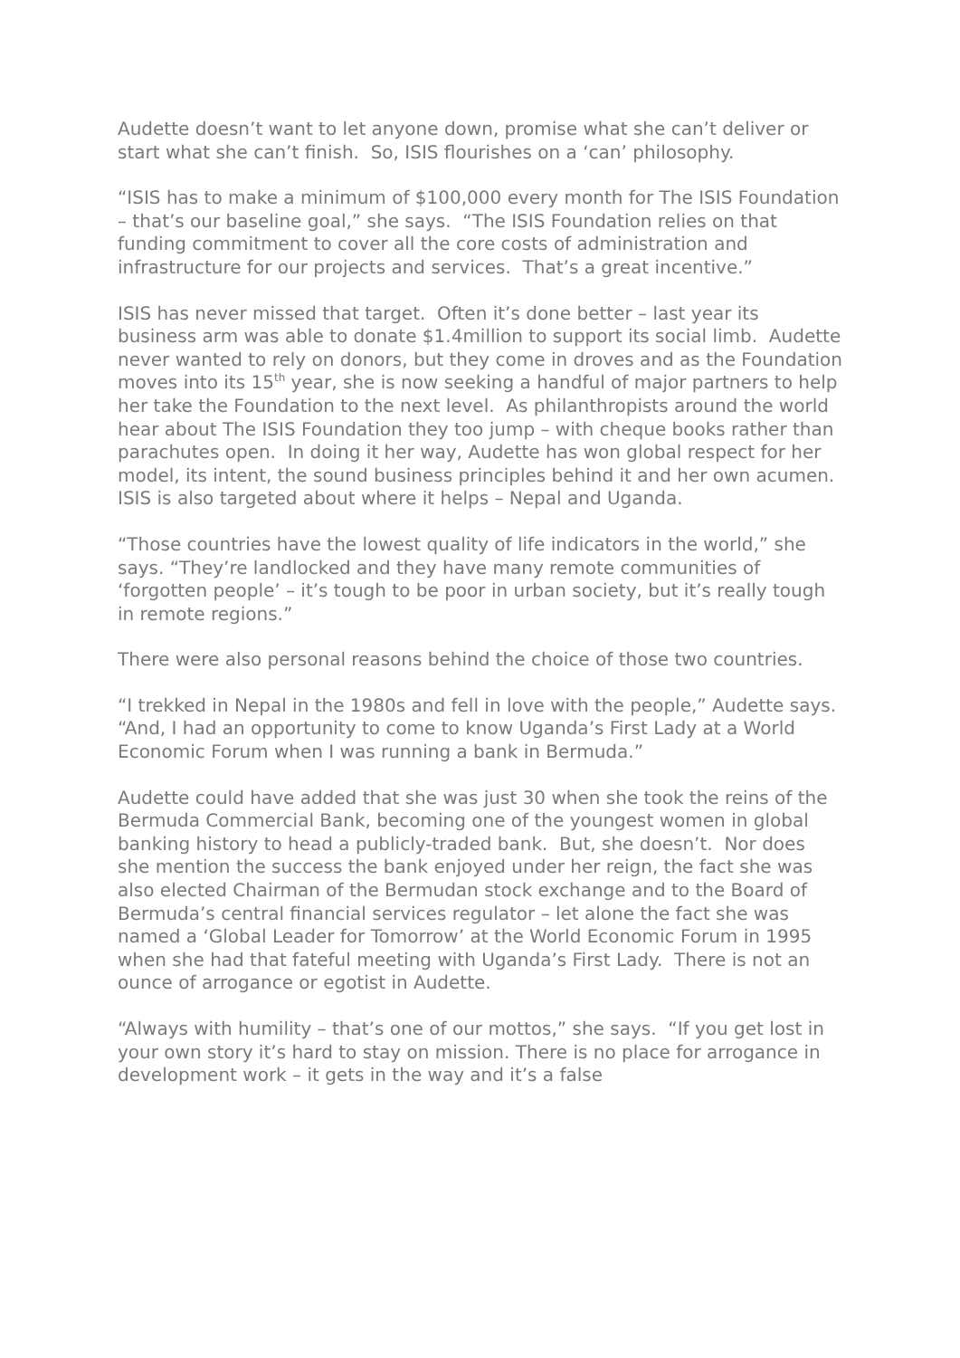Audette doesn’t want to let anyone down, promise what she can’t deliver or start what she can’t finish. So, ISIS flourishes on a ‘can’ philosophy.
“ISIS has to make a minimum of $100,000 every month for The ISIS Foundation – that’s our baseline goal,” she says. “The ISIS Foundation relies on that funding commitment to cover all the core costs of administration and infrastructure for our projects and services. That’s a great incentive.”
ISIS has never missed that target. Often it’s done better – last year its business arm was able to donate $1.4million to support its social limb. Audette never wanted to rely on donors, but they come in droves and as the Foundation moves into its 15<sup>th</sup> year, she is now seeking a handful of major partners to help her take the Foundation to the next level. As philanthropists around the world hear about The ISIS Foundation they too jump – with cheque books rather than parachutes open. In doing it her way, Audette has won global respect for her model, its intent, the sound business principles behind it and her own acumen. ISIS is also targeted about where it helps – Nepal and Uganda.
“Those countries have the lowest quality of life indicators in the world,” she says. “They’re landlocked and they have many remote communities of ‘forgotten people’ – it’s tough to be poor in urban society, but it’s really tough in remote regions.”
There were also personal reasons behind the choice of those two countries.
“I trekked in Nepal in the 1980s and fell in love with the people,” Audette says. “And, I had an opportunity to come to know Uganda’s First Lady at a World Economic Forum when I was running a bank in Bermuda.”
Audette could have added that she was just 30 when she took the reins of the Bermuda Commercial Bank, becoming one of the youngest women in global banking history to head a publicly-traded bank. But, she doesn’t. Nor does she mention the success the bank enjoyed under her reign, the fact she was also elected Chairman of the Bermudan stock exchange and to the Board of Bermuda’s central financial services regulator – let alone the fact she was named a ‘Global Leader for Tomorrow’ at the World Economic Forum in 1995 when she had that fateful meeting with Uganda’s First Lady. There is not an ounce of arrogance or egotist in Audette.
“Always with humility – that’s one of our mottos,” she says. “If you get lost in your own story it’s hard to stay on mission. There is no place for arrogance in development work – it gets in the way and it’s a false